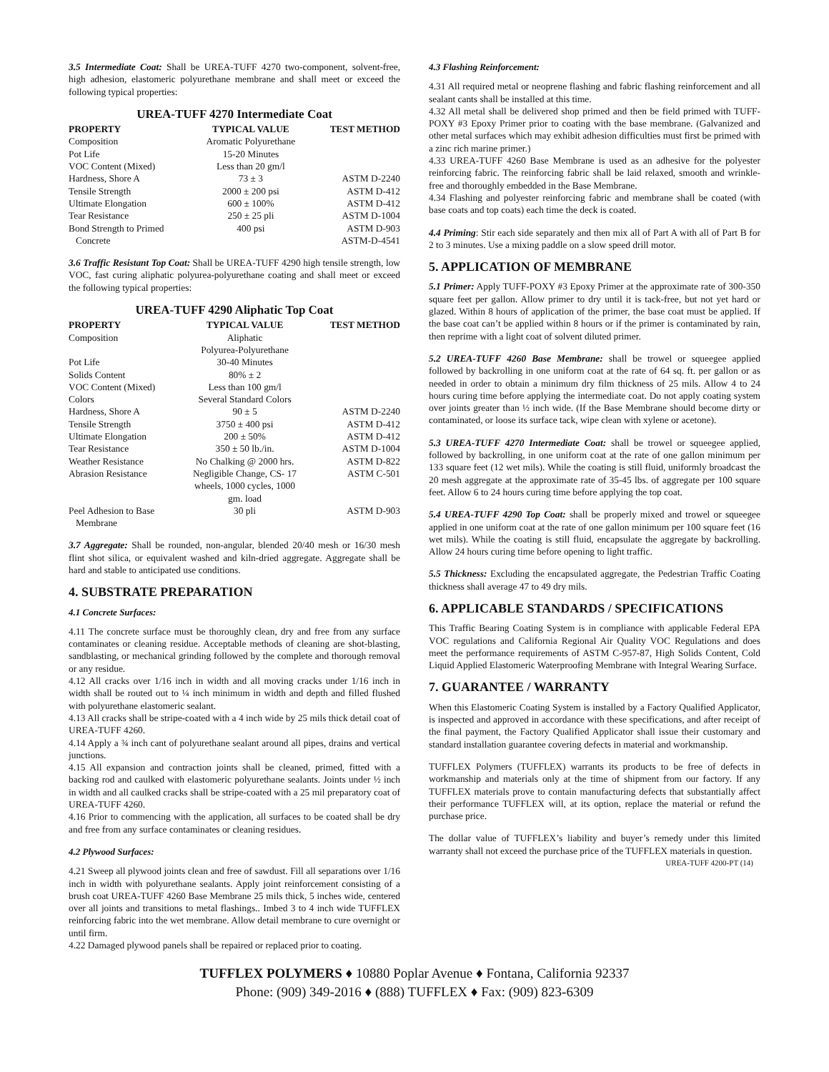3.5 Intermediate Coat: Shall be UREA-TUFF 4270 two-component, solvent-free, high adhesion, elastomeric polyurethane membrane and shall meet or exceed the following typical properties:
UREA-TUFF 4270 Intermediate Coat
| PROPERTY | TYPICAL VALUE | TEST METHOD |
| --- | --- | --- |
| Composition | Aromatic Polyurethane | |
| Pot Life | 15-20 Minutes | |
| VOC Content (Mixed) | Less than 20 gm/l | |
| Hardness, Shore A | 73 ± 3 | ASTM D-2240 |
| Tensile Strength | 2000 ± 200 psi | ASTM D-412 |
| Ultimate Elongation | 600 ± 100% | ASTM D-412 |
| Tear Resistance | 250 ± 25 pli | ASTM D-1004 |
| Bond Strength to Primed Concrete | 400 psi | ASTM D-903 ASTM-D-4541 |
3.6 Traffic Resistant Top Coat: Shall be UREA-TUFF 4290 high tensile strength, low VOC, fast curing aliphatic polyurea-polyurethane coating and shall meet or exceed the following typical properties:
UREA-TUFF 4290 Aliphatic Top Coat
| PROPERTY | TYPICAL VALUE | TEST METHOD |
| --- | --- | --- |
| Composition | Aliphatic Polyurea-Polyurethane | |
| Pot Life | 30-40 Minutes | |
| Solids Content | 80% ± 2 | |
| VOC Content (Mixed) | Less than 100 gm/l | |
| Colors | Several Standard Colors | |
| Hardness, Shore A | 90 ± 5 | ASTM D-2240 |
| Tensile Strength | 3750 ± 400 psi | ASTM D-412 |
| Ultimate Elongation | 200 ± 50% | ASTM D-412 |
| Tear Resistance | 350 ± 50 lb./in. | ASTM D-1004 |
| Weather Resistance | No Chalking @ 2000 hrs. | ASTM D-822 |
| Abrasion Resistance | Negligible Change, CS- 17 wheels, 1000 cycles, 1000 gm. load | ASTM C-501 |
| Peel Adhesion to Base Membrane | 30 pli | ASTM D-903 |
3.7 Aggregate: Shall be rounded, non-angular, blended 20/40 mesh or 16/30 mesh flint shot silica, or equivalent washed and kiln-dried aggregate. Aggregate shall be hard and stable to anticipated use conditions.
4. SUBSTRATE PREPARATION
4.1 Concrete Surfaces:
4.11 The concrete surface must be thoroughly clean, dry and free from any surface contaminates or cleaning residue. Acceptable methods of cleaning are shot-blasting, sandblasting, or mechanical grinding followed by the complete and thorough removal or any residue.
4.12 All cracks over 1/16 inch in width and all moving cracks under 1/16 inch in width shall be routed out to ¼ inch minimum in width and depth and filled flushed with polyurethane elastomeric sealant.
4.13 All cracks shall be stripe-coated with a 4 inch wide by 25 mils thick detail coat of UREA-TUFF 4260.
4.14 Apply a ¾ inch cant of polyurethane sealant around all pipes, drains and vertical junctions.
4.15 All expansion and contraction joints shall be cleaned, primed, fitted with a backing rod and caulked with elastomeric polyurethane sealants. Joints under ½ inch in width and all caulked cracks shall be stripe-coated with a 25 mil preparatory coat of UREA-TUFF 4260.
4.16 Prior to commencing with the application, all surfaces to be coated shall be dry and free from any surface contaminates or cleaning residues.
4.2 Plywood Surfaces:
4.21 Sweep all plywood joints clean and free of sawdust. Fill all separations over 1/16 inch in width with polyurethane sealants. Apply joint reinforcement consisting of a brush coat UREA-TUFF 4260 Base Membrane 25 mils thick, 5 inches wide, centered over all joints and transitions to metal flashings.. Imbed 3 to 4 inch wide TUFFLEX reinforcing fabric into the wet membrane. Allow detail membrane to cure overnight or until firm.
4.22 Damaged plywood panels shall be repaired or replaced prior to coating.
4.3 Flashing Reinforcement:
4.31 All required metal or neoprene flashing and fabric flashing reinforcement and all sealant cants shall be installed at this time.
4.32 All metal shall be delivered shop primed and then be field primed with TUFF-POXY #3 Epoxy Primer prior to coating with the base membrane. (Galvanized and other metal surfaces which may exhibit adhesion difficulties must first be primed with a zinc rich marine primer.)
4.33 UREA-TUFF 4260 Base Membrane is used as an adhesive for the polyester reinforcing fabric. The reinforcing fabric shall be laid relaxed, smooth and wrinkle-free and thoroughly embedded in the Base Membrane.
4.34 Flashing and polyester reinforcing fabric and membrane shall be coated (with base coats and top coats) each time the deck is coated.
4.4 Priming: Stir each side separately and then mix all of Part A with all of Part B for 2 to 3 minutes. Use a mixing paddle on a slow speed drill motor.
5. APPLICATION OF MEMBRANE
5.1 Primer: Apply TUFF-POXY #3 Epoxy Primer at the approximate rate of 300-350 square feet per gallon. Allow primer to dry until it is tack-free, but not yet hard or glazed. Within 8 hours of application of the primer, the base coat must be applied. If the base coat can’t be applied within 8 hours or if the primer is contaminated by rain, then reprime with a light coat of solvent diluted primer.
5.2 UREA-TUFF 4260 Base Membrane: shall be trowel or squeegee applied followed by backrolling in one uniform coat at the rate of 64 sq. ft. per gallon or as needed in order to obtain a minimum dry film thickness of 25 mils. Allow 4 to 24 hours curing time before applying the intermediate coat. Do not apply coating system over joints greater than ½ inch wide. (If the Base Membrane should become dirty or contaminated, or loose its surface tack, wipe clean with xylene or acetone).
5.3 UREA-TUFF 4270 Intermediate Coat: shall be trowel or squeegee applied, followed by backrolling, in one uniform coat at the rate of one gallon minimum per 133 square feet (12 wet mils). While the coating is still fluid, uniformly broadcast the 20 mesh aggregate at the approximate rate of 35-45 lbs. of aggregate per 100 square feet. Allow 6 to 24 hours curing time before applying the top coat.
5.4 UREA-TUFF 4290 Top Coat: shall be properly mixed and trowel or squeegee applied in one uniform coat at the rate of one gallon minimum per 100 square feet (16 wet mils). While the coating is still fluid, encapsulate the aggregate by backrolling. Allow 24 hours curing time before opening to light traffic.
5.5 Thickness: Excluding the encapsulated aggregate, the Pedestrian Traffic Coating thickness shall average 47 to 49 dry mils.
6. APPLICABLE STANDARDS / SPECIFICATIONS
This Traffic Bearing Coating System is in compliance with applicable Federal EPA VOC regulations and California Regional Air Quality VOC Regulations and does meet the performance requirements of ASTM C-957-87, High Solids Content, Cold Liquid Applied Elastomeric Waterproofing Membrane with Integral Wearing Surface.
7. GUARANTEE / WARRANTY
When this Elastomeric Coating System is installed by a Factory Qualified Applicator, is inspected and approved in accordance with these specifications, and after receipt of the final payment, the Factory Qualified Applicator shall issue their customary and standard installation guarantee covering defects in material and workmanship.
TUFFLEX Polymers (TUFFLEX) warrants its products to be free of defects in workmanship and materials only at the time of shipment from our factory. If any TUFFLEX materials prove to contain manufacturing defects that substantially affect their performance TUFFLEX will, at its option, replace the material or refund the purchase price.
The dollar value of TUFFLEX’s liability and buyer’s remedy under this limited warranty shall not exceed the purchase price of the TUFFLEX materials in question.
UREA-TUFF 4200-PT (14)
TUFFLEX POLYMERS ♦ 10880 Poplar Avenue ♦ Fontana, California 92337
Phone: (909) 349-2016 ♦ (888) TUFFLEX ♦ Fax: (909) 823-6309